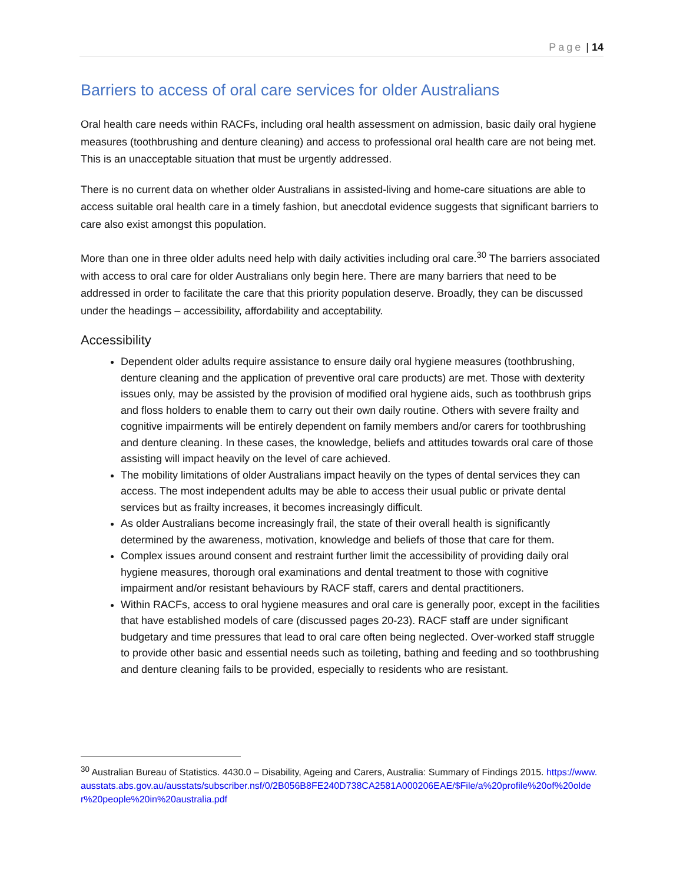Page | 14
Barriers to access of oral care services for older Australians
Oral health care needs within RACFs, including oral health assessment on admission, basic daily oral hygiene measures (toothbrushing and denture cleaning) and access to professional oral health care are not being met. This is an unacceptable situation that must be urgently addressed.
There is no current data on whether older Australians in assisted-living and home-care situations are able to access suitable oral health care in a timely fashion, but anecdotal evidence suggests that significant barriers to care also exist amongst this population.
More than one in three older adults need help with daily activities including oral care.<sup>30</sup> The barriers associated with access to oral care for older Australians only begin here. There are many barriers that need to be addressed in order to facilitate the care that this priority population deserve. Broadly, they can be discussed under the headings – accessibility, affordability and acceptability.
Accessibility
Dependent older adults require assistance to ensure daily oral hygiene measures (toothbrushing, denture cleaning and the application of preventive oral care products) are met. Those with dexterity issues only, may be assisted by the provision of modified oral hygiene aids, such as toothbrush grips and floss holders to enable them to carry out their own daily routine. Others with severe frailty and cognitive impairments will be entirely dependent on family members and/or carers for toothbrushing and denture cleaning. In these cases, the knowledge, beliefs and attitudes towards oral care of those assisting will impact heavily on the level of care achieved.
The mobility limitations of older Australians impact heavily on the types of dental services they can access. The most independent adults may be able to access their usual public or private dental services but as frailty increases, it becomes increasingly difficult.
As older Australians become increasingly frail, the state of their overall health is significantly determined by the awareness, motivation, knowledge and beliefs of those that care for them.
Complex issues around consent and restraint further limit the accessibility of providing daily oral hygiene measures, thorough oral examinations and dental treatment to those with cognitive impairment and/or resistant behaviours by RACF staff, carers and dental practitioners.
Within RACFs, access to oral hygiene measures and oral care is generally poor, except in the facilities that have established models of care (discussed pages 20-23). RACF staff are under significant budgetary and time pressures that lead to oral care often being neglected. Over-worked staff struggle to provide other basic and essential needs such as toileting, bathing and feeding and so toothbrushing and denture cleaning fails to be provided, especially to residents who are resistant.
<sup>30</sup> Australian Bureau of Statistics. 4430.0 – Disability, Ageing and Carers, Australia: Summary of Findings 2015. https://www.ausstats.abs.gov.au/ausstats/subscriber.nsf/0/2B056B8FE240D738CA2581A000206EAE/$File/a%20profile%20of%20older%20people%20in%20australia.pdf